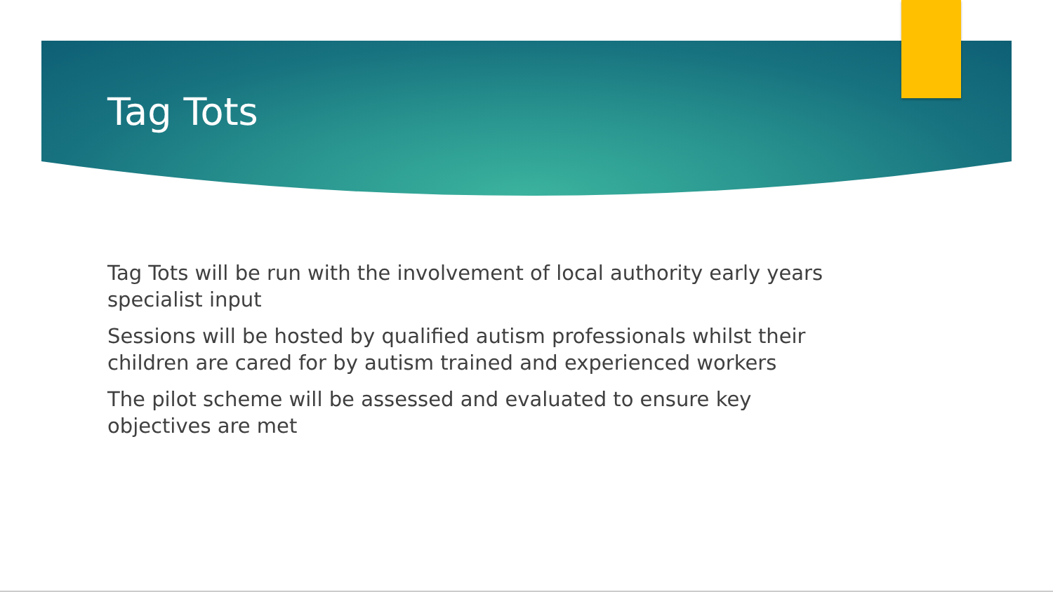Tag Tots
Tag Tots will be run with the involvement of local authority early years specialist input
Sessions will be hosted by qualified autism professionals whilst their children are cared for by autism trained and experienced workers
The pilot scheme will be assessed and evaluated to ensure key objectives are met